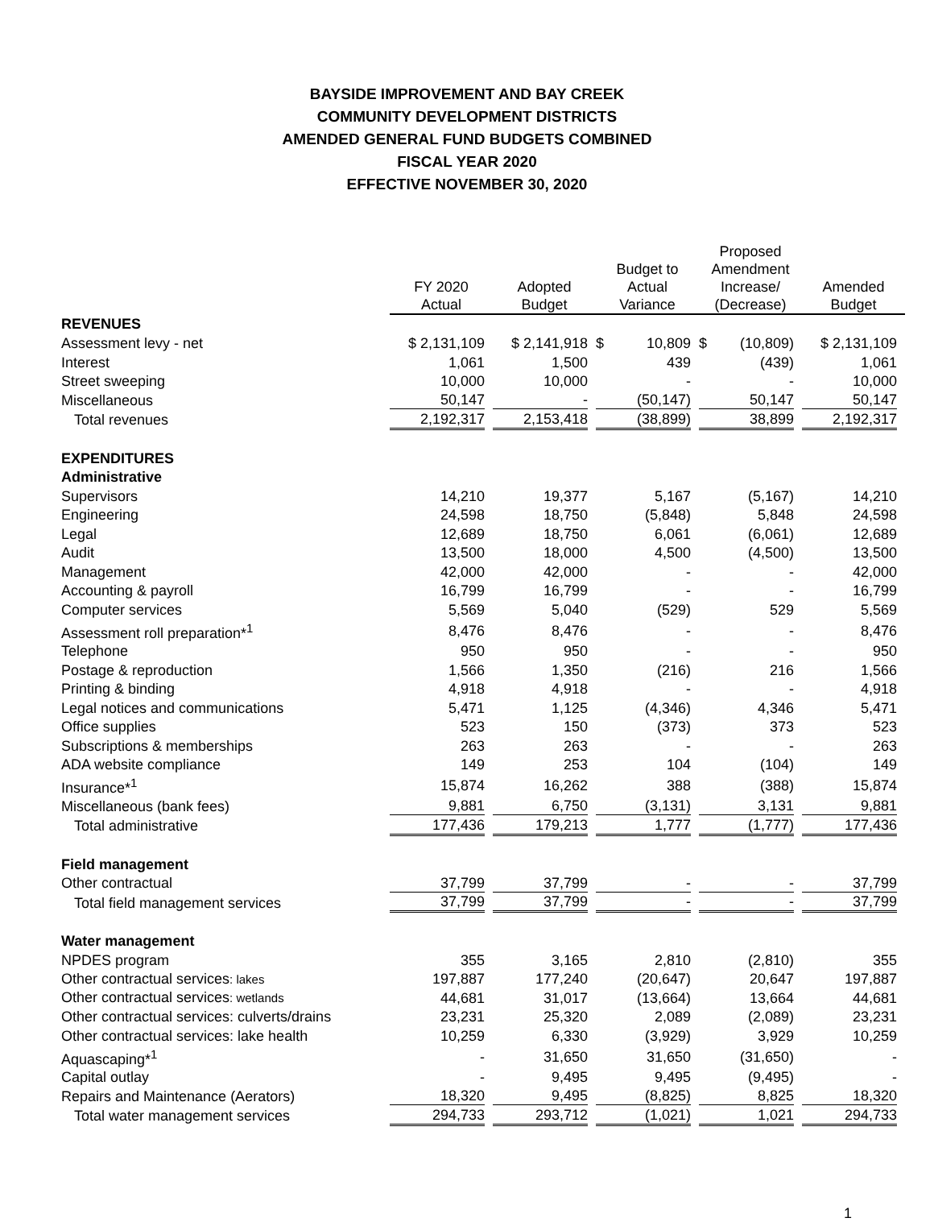BAYSIDE IMPROVEMENT AND BAY CREEK
COMMUNITY DEVELOPMENT DISTRICTS
AMENDED GENERAL FUND BUDGETS COMBINED
FISCAL YEAR 2020
EFFECTIVE NOVEMBER 30, 2020
| | FY 2020 Actual | Adopted Budget | Budget to Actual Variance | Proposed Amendment Increase/ (Decrease) | Amended Budget |
| --- | --- | --- | --- | --- | --- |
| REVENUES | | | | | |
| Assessment levy - net | $ 2,131,109 | $ 2,141,918 | $ 10,809 | $ (10,809) | $ 2,131,109 |
| Interest | 1,061 | 1,500 | 439 | (439) | 1,061 |
| Street sweeping | 10,000 | 10,000 | - | - | 10,000 |
| Miscellaneous | 50,147 | - | (50,147) | 50,147 | 50,147 |
| Total revenues | 2,192,317 | 2,153,418 | (38,899) | 38,899 | 2,192,317 |
| EXPENDITURES | | | | | |
| Administrative | | | | | |
| Supervisors | 14,210 | 19,377 | 5,167 | (5,167) | 14,210 |
| Engineering | 24,598 | 18,750 | (5,848) | 5,848 | 24,598 |
| Legal | 12,689 | 18,750 | 6,061 | (6,061) | 12,689 |
| Audit | 13,500 | 18,000 | 4,500 | (4,500) | 13,500 |
| Management | 42,000 | 42,000 | - | - | 42,000 |
| Accounting & payroll | 16,799 | 16,799 | - | - | 16,799 |
| Computer services | 5,569 | 5,040 | (529) | 529 | 5,569 |
| Assessment roll preparation*<sup>1</sup> | 8,476 | 8,476 | - | - | 8,476 |
| Telephone | 950 | 950 | - | - | 950 |
| Postage & reproduction | 1,566 | 1,350 | (216) | 216 | 1,566 |
| Printing & binding | 4,918 | 4,918 | - | - | 4,918 |
| Legal notices and communications | 5,471 | 1,125 | (4,346) | 4,346 | 5,471 |
| Office supplies | 523 | 150 | (373) | 373 | 523 |
| Subscriptions & memberships | 263 | 263 | - | - | 263 |
| ADA website compliance | 149 | 253 | 104 | (104) | 149 |
| Insurance*<sup>1</sup> | 15,874 | 16,262 | 388 | (388) | 15,874 |
| Miscellaneous (bank fees) | 9,881 | 6,750 | (3,131) | 3,131 | 9,881 |
| Total administrative | 177,436 | 179,213 | 1,777 | (1,777) | 177,436 |
| Field management | | | | | |
| Other contractual | 37,799 | 37,799 | - | - | 37,799 |
| Total field management services | 37,799 | 37,799 | - | - | 37,799 |
| Water management | | | | | |
| NPDES program | 355 | 3,165 | 2,810 | (2,810) | 355 |
| Other contractual services : lakes | 197,887 | 177,240 | (20,647) | 20,647 | 197,887 |
| Other contractual services : wetlands | 44,681 | 31,017 | (13,664) | 13,664 | 44,681 |
| Other contractual services: culverts/drains | 23,231 | 25,320 | 2,089 | (2,089) | 23,231 |
| Other contractual services: lake health | 10,259 | 6,330 | (3,929) | 3,929 | 10,259 |
| Aquascaping*<sup>1</sup> | - | 31,650 | 31,650 | (31,650) | - |
| Capital outlay | - | 9,495 | 9,495 | (9,495) | - |
| Repairs and Maintenance (Aerators) | 18,320 | 9,495 | (8,825) | 8,825 | 18,320 |
| Total water management services | 294,733 | 293,712 | (1,021) | 1,021 | 294,733 |
1